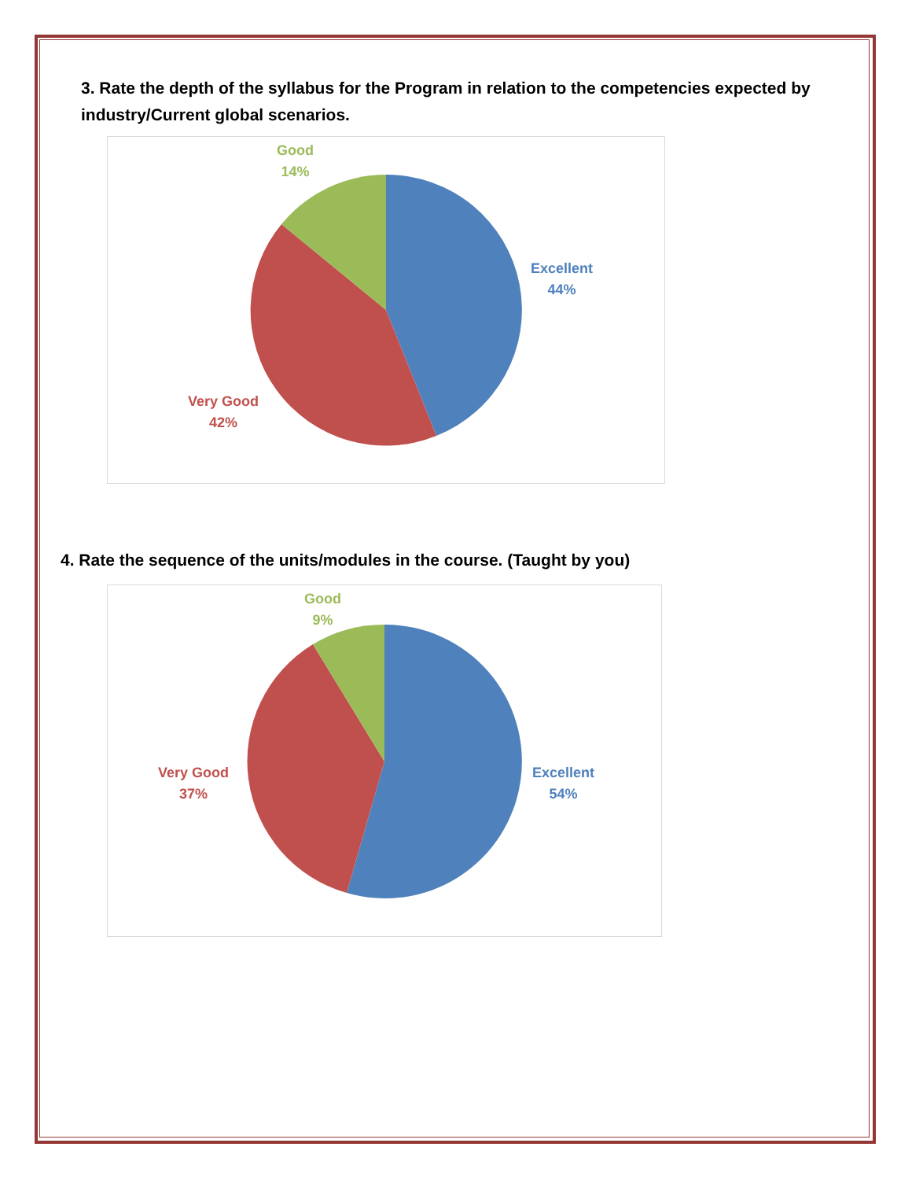3. Rate the depth of the syllabus for the Program in relation to the competencies expected by industry/Current global scenarios.
Good
14%
Excellent
44%
Very Good
42%
4. Rate the sequence of the units/modules in the course. (Taught by you)
Good
9%
Excellent
54%
Very Good
37%